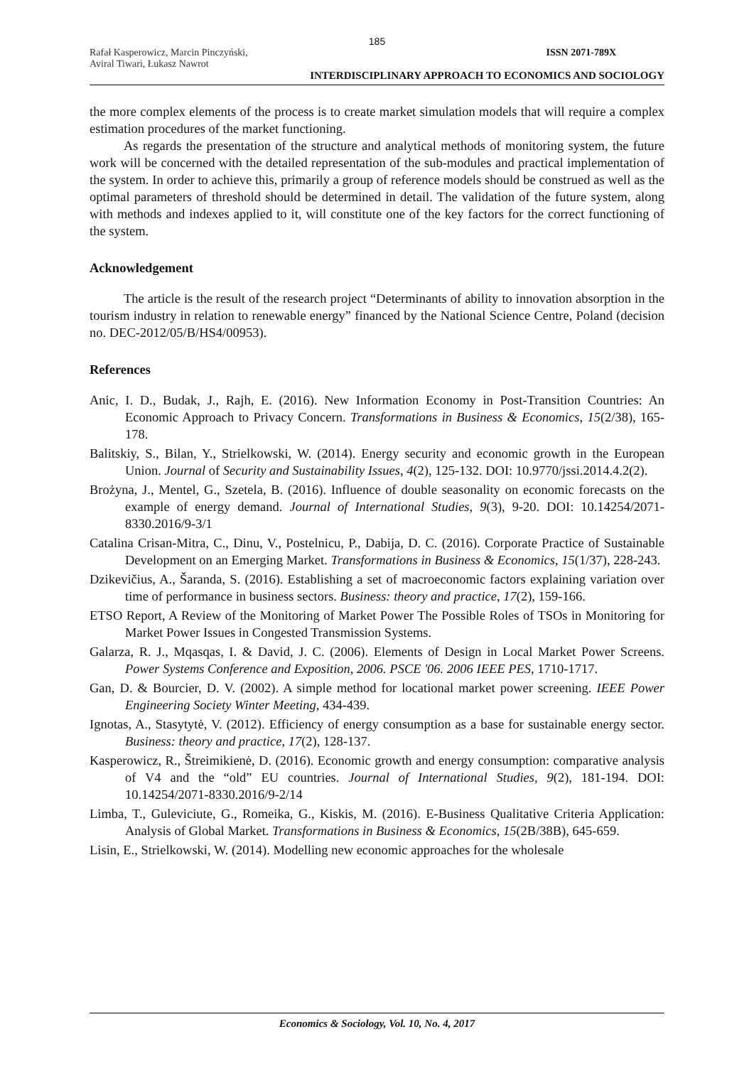185
Rafał Kasperowicz, Marcin Pinczyński, ISSN 2071-789X
Aviral Tiwari, Łukasz Nawrot
INTERDISCIPLINARY APPROACH TO ECONOMICS AND SOCIOLOGY
the more complex elements of the process is to create market simulation models that will require a complex estimation procedures of the market functioning.
As regards the presentation of the structure and analytical methods of monitoring system, the future work will be concerned with the detailed representation of the sub-modules and practical implementation of the system. In order to achieve this, primarily a group of reference models should be construed as well as the optimal parameters of threshold should be determined in detail. The validation of the future system, along with methods and indexes applied to it, will constitute one of the key factors for the correct functioning of the system.
Acknowledgement
The article is the result of the research project “Determinants of ability to innovation absorption in the tourism industry in relation to renewable energy” financed by the National Science Centre, Poland (decision no. DEC-2012/05/B/HS4/00953).
References
Anic, I. D., Budak, J., Rajh, E. (2016). New Information Economy in Post-Transition Countries: An Economic Approach to Privacy Concern. Transformations in Business & Economics, 15(2/38), 165-178.
Balitskiy, S., Bilan, Y., Strielkowski, W. (2014). Energy security and economic growth in the European Union. Journal of Security and Sustainability Issues, 4(2), 125-132. DOI: 10.9770/jssi.2014.4.2(2).
Brożyna, J., Mentel, G., Szetela, B. (2016). Influence of double seasonality on economic forecasts on the example of energy demand. Journal of International Studies, 9(3), 9-20. DOI: 10.14254/2071-8330.2016/9-3/1
Catalina Crisan-Mitra, C., Dinu, V., Postelnicu, P., Dabija, D. C. (2016). Corporate Practice of Sustainable Development on an Emerging Market. Transformations in Business & Economics, 15(1/37), 228-243.
Dzikevičius, A., Šaranda, S. (2016). Establishing a set of macroeconomic factors explaining variation over time of performance in business sectors. Business: theory and practice, 17(2), 159-166.
ETSO Report, A Review of the Monitoring of Market Power The Possible Roles of TSOs in Monitoring for Market Power Issues in Congested Transmission Systems.
Galarza, R. J., Mqasqas, I. & David, J. C. (2006). Elements of Design in Local Market Power Screens. Power Systems Conference and Exposition, 2006. PSCE '06. 2006 IEEE PES, 1710-1717.
Gan, D. & Bourcier, D. V. (2002). A simple method for locational market power screening. IEEE Power Engineering Society Winter Meeting, 434-439.
Ignotas, A., Stasytytė, V. (2012). Efficiency of energy consumption as a base for sustainable energy sector. Business: theory and practice, 17(2), 128-137.
Kasperowicz, R., Štreimikienė, D. (2016). Economic growth and energy consumption: comparative analysis of V4 and the “old” EU countries. Journal of International Studies, 9(2), 181-194. DOI: 10.14254/2071-8330.2016/9-2/14
Limba, T., Guleviciute, G., Romeika, G., Kiskis, M. (2016). E-Business Qualitative Criteria Application: Analysis of Global Market. Transformations in Business & Economics, 15(2B/38B), 645-659.
Lisin, E., Strielkowski, W. (2014). Modelling new economic approaches for the wholesale
Economics & Sociology, Vol. 10, No. 4, 2017